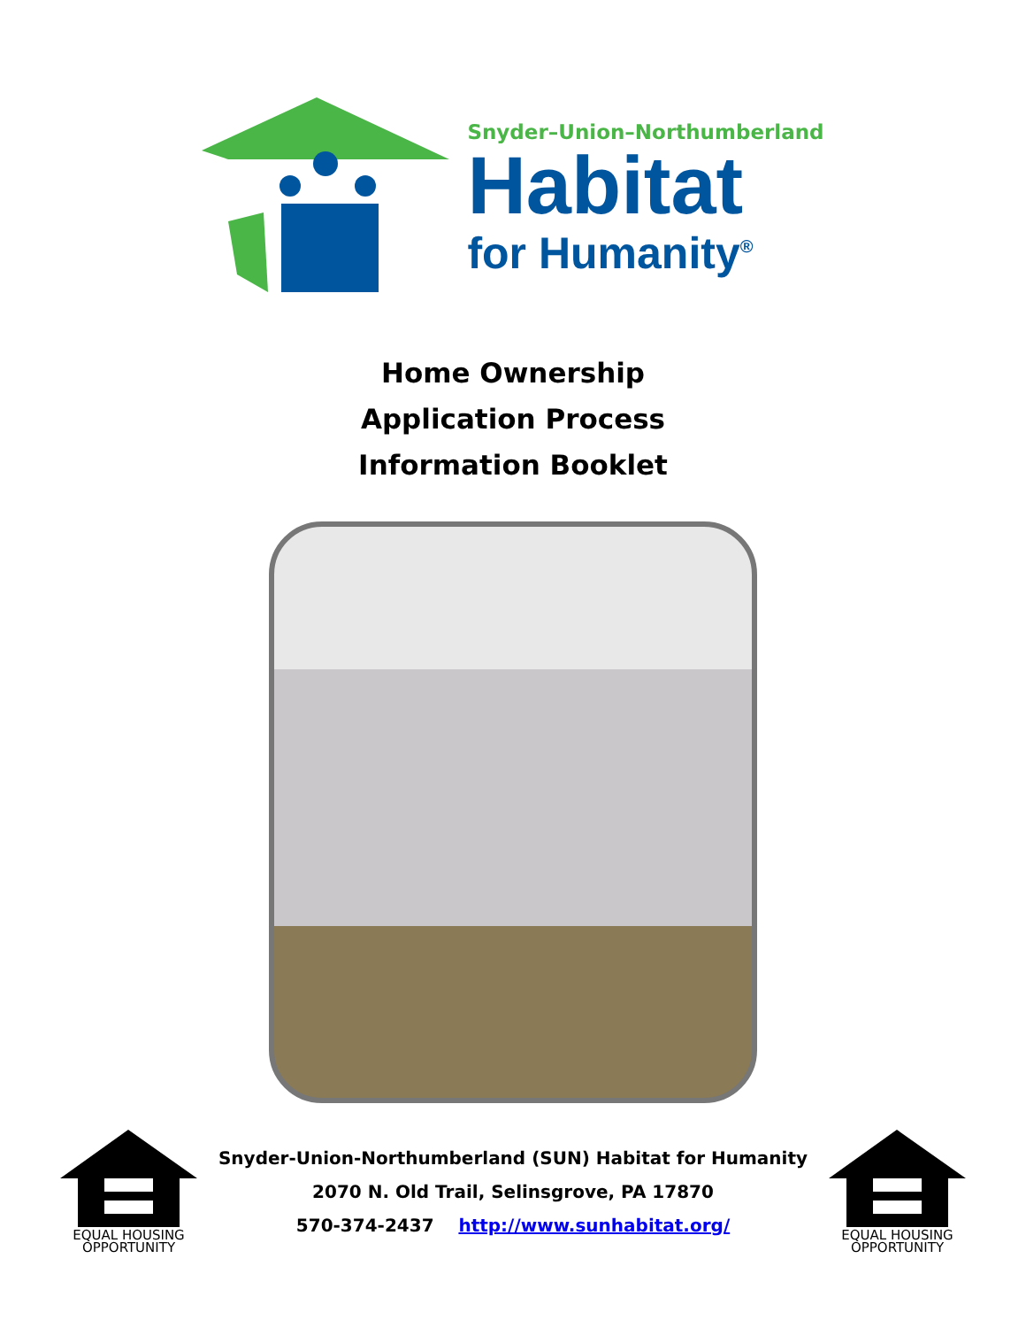Snyder–Union–Northumberland
Habitat
for Humanity<sup>®</sup>
Home Ownership
Application Process
Information Booklet
EQUAL HOUSING
OPPORTUNITY
Snyder-Union-Northumberland (SUN) Habitat for Humanity
2070 N. Old Trail, Selinsgrove, PA 17870
570-374-2437 http://www.sunhabitat.org/
EQUAL HOUSING
OPPORTUNITY